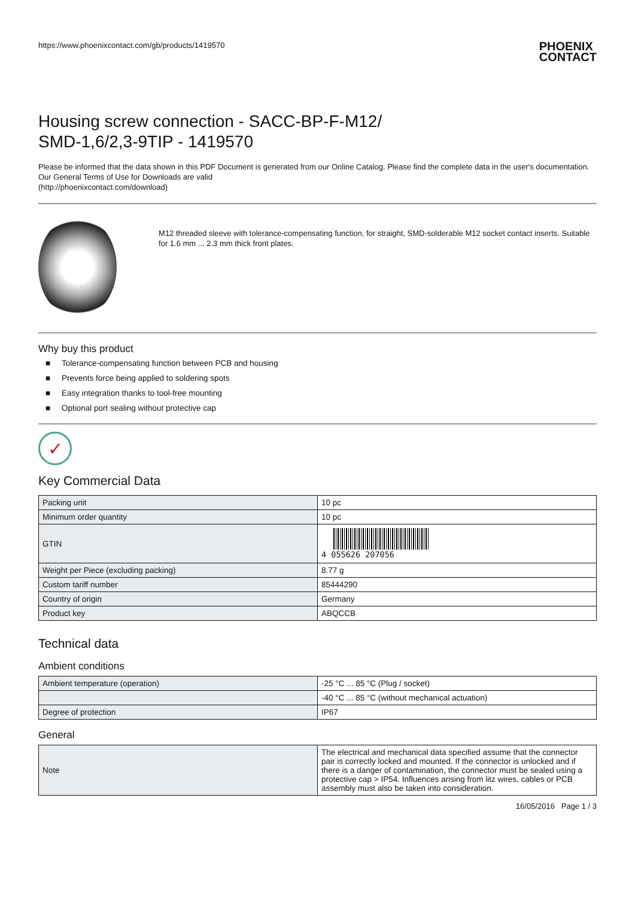https://www.phoenixcontact.com/gb/products/1419570 PHOENIX
CONTACT
Housing screw connection - SACC-BP-F-M12/
SMD-1,6/2,3-9TIP - 1419570
Please be informed that the data shown in this PDF Document is generated from our Online Catalog. Please find the complete data in the user's documentation. Our General Terms of Use for Downloads are valid
(http://phoenixcontact.com/download)
M12 threaded sleeve with tolerance-compensating function, for straight, SMD-solderable M12 socket contact inserts. Suitable for 1.6 mm ... 2.3 mm thick front plates.
Why buy this product
■ Tolerance-compensating function between PCB and housing
■ Prevents force being applied to soldering spots
■ Easy integration thanks to tool-free mounting
■ Optional port sealing without protective cap
✓
Key Commercial Data
| Packing unit | 10 pc |
| Minimum order quantity | 10 pc |
| GTIN | 4 055626 207056 |
| Weight per Piece (excluding packing) | 8.77 g |
| Custom tariff number | 85444290 |
| Country of origin | Germany |
| Product key | ABQCCB |
Technical data
Ambient conditions
| Ambient temperature (operation) | -25 °C ... 85 °C (Plug / socket) |
| | -40 °C ... 85 °C (without mechanical actuation) |
| Degree of protection | IP67 |
General
| Note | The electrical and mechanical data specified assume that the connector pair is correctly locked and mounted. If the connector is unlocked and if there is a danger of contamination, the connector must be sealed using a protective cap > IP54. Influences arising from litz wires, cables or PCB assembly must also be taken into consideration. |
16/05/2016 Page 1 / 3